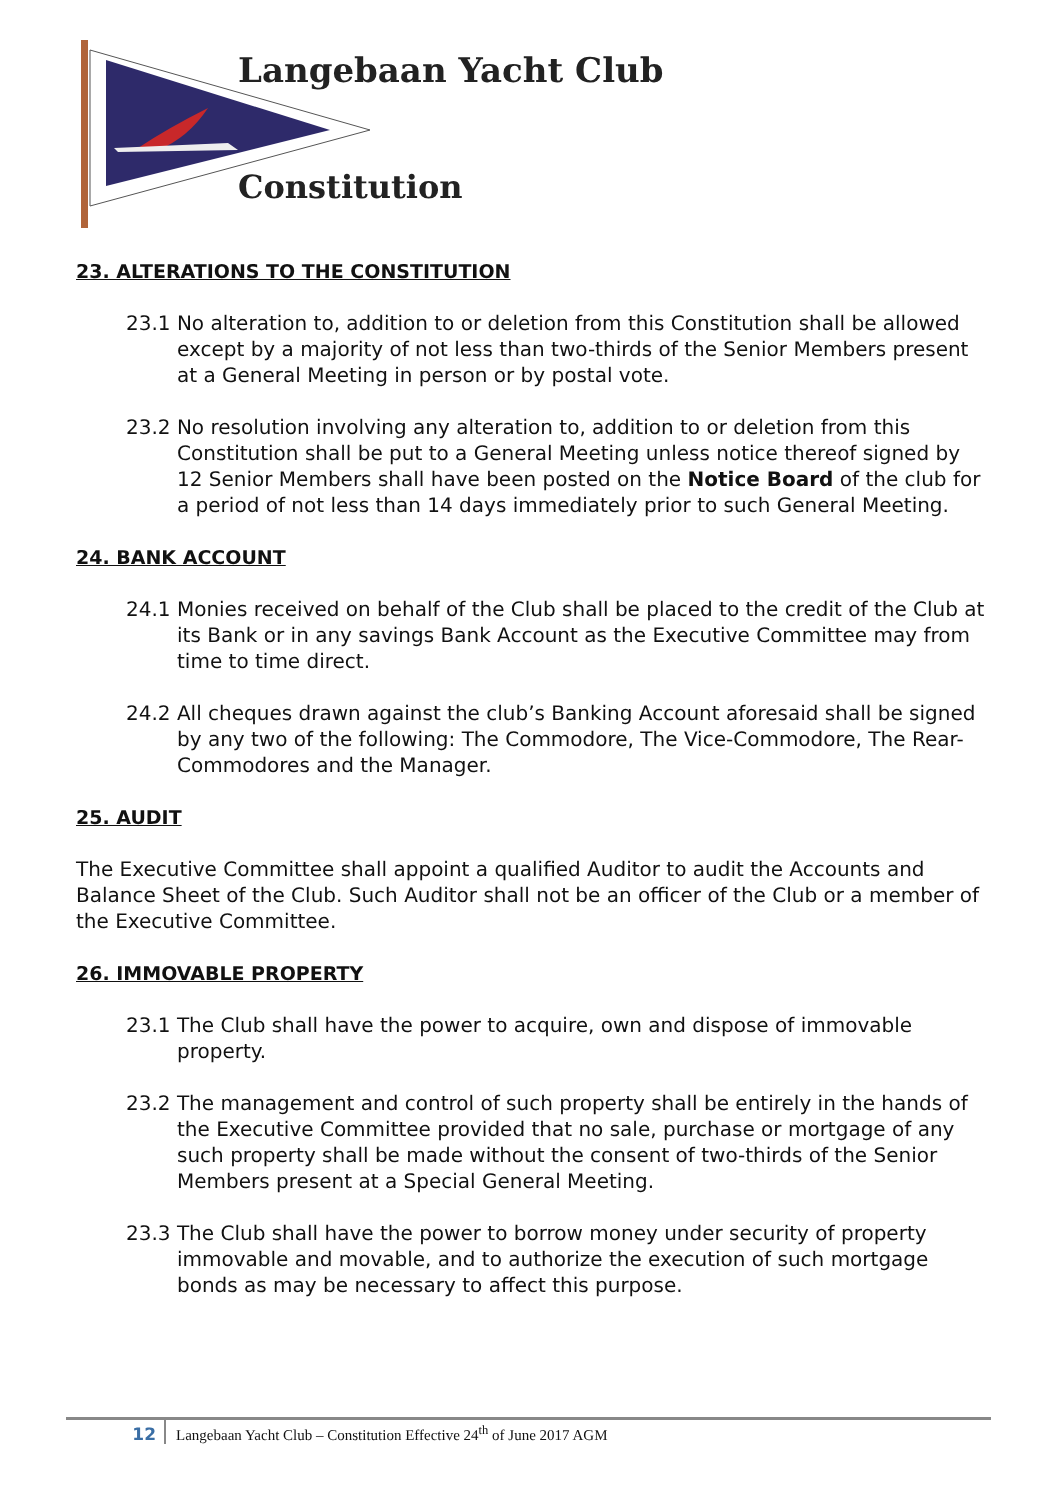Langebaan Yacht Club
Constitution
23. ALTERATIONS TO THE CONSTITUTION
23.1 No alteration to, addition to or deletion from this Constitution shall be allowed except by a majority of not less than two-thirds of the Senior Members present at a General Meeting in person or by postal vote.
23.2 No resolution involving any alteration to, addition to or deletion from this Constitution shall be put to a General Meeting unless notice thereof signed by 12 Senior Members shall have been posted on the Notice Board of the club for a period of not less than 14 days immediately prior to such General Meeting.
24. BANK ACCOUNT
24.1 Monies received on behalf of the Club shall be placed to the credit of the Club at its Bank or in any savings Bank Account as the Executive Committee may from time to time direct.
24.2 All cheques drawn against the club’s Banking Account aforesaid shall be signed by any two of the following: The Commodore, The Vice-Commodore, The Rear-Commodores and the Manager.
25. AUDIT
The Executive Committee shall appoint a qualified Auditor to audit the Accounts and Balance Sheet of the Club. Such Auditor shall not be an officer of the Club or a member of the Executive Committee.
26. IMMOVABLE PROPERTY
23.1 The Club shall have the power to acquire, own and dispose of immovable property.
23.2 The management and control of such property shall be entirely in the hands of the Executive Committee provided that no sale, purchase or mortgage of any such property shall be made without the consent of two-thirds of the Senior Members present at a Special General Meeting.
23.3 The Club shall have the power to borrow money under security of property immovable and movable, and to authorize the execution of such mortgage bonds as may be necessary to affect this purpose.
12 Langebaan Yacht Club – Constitution Effective 24<sup>th</sup> of June 2017 AGM